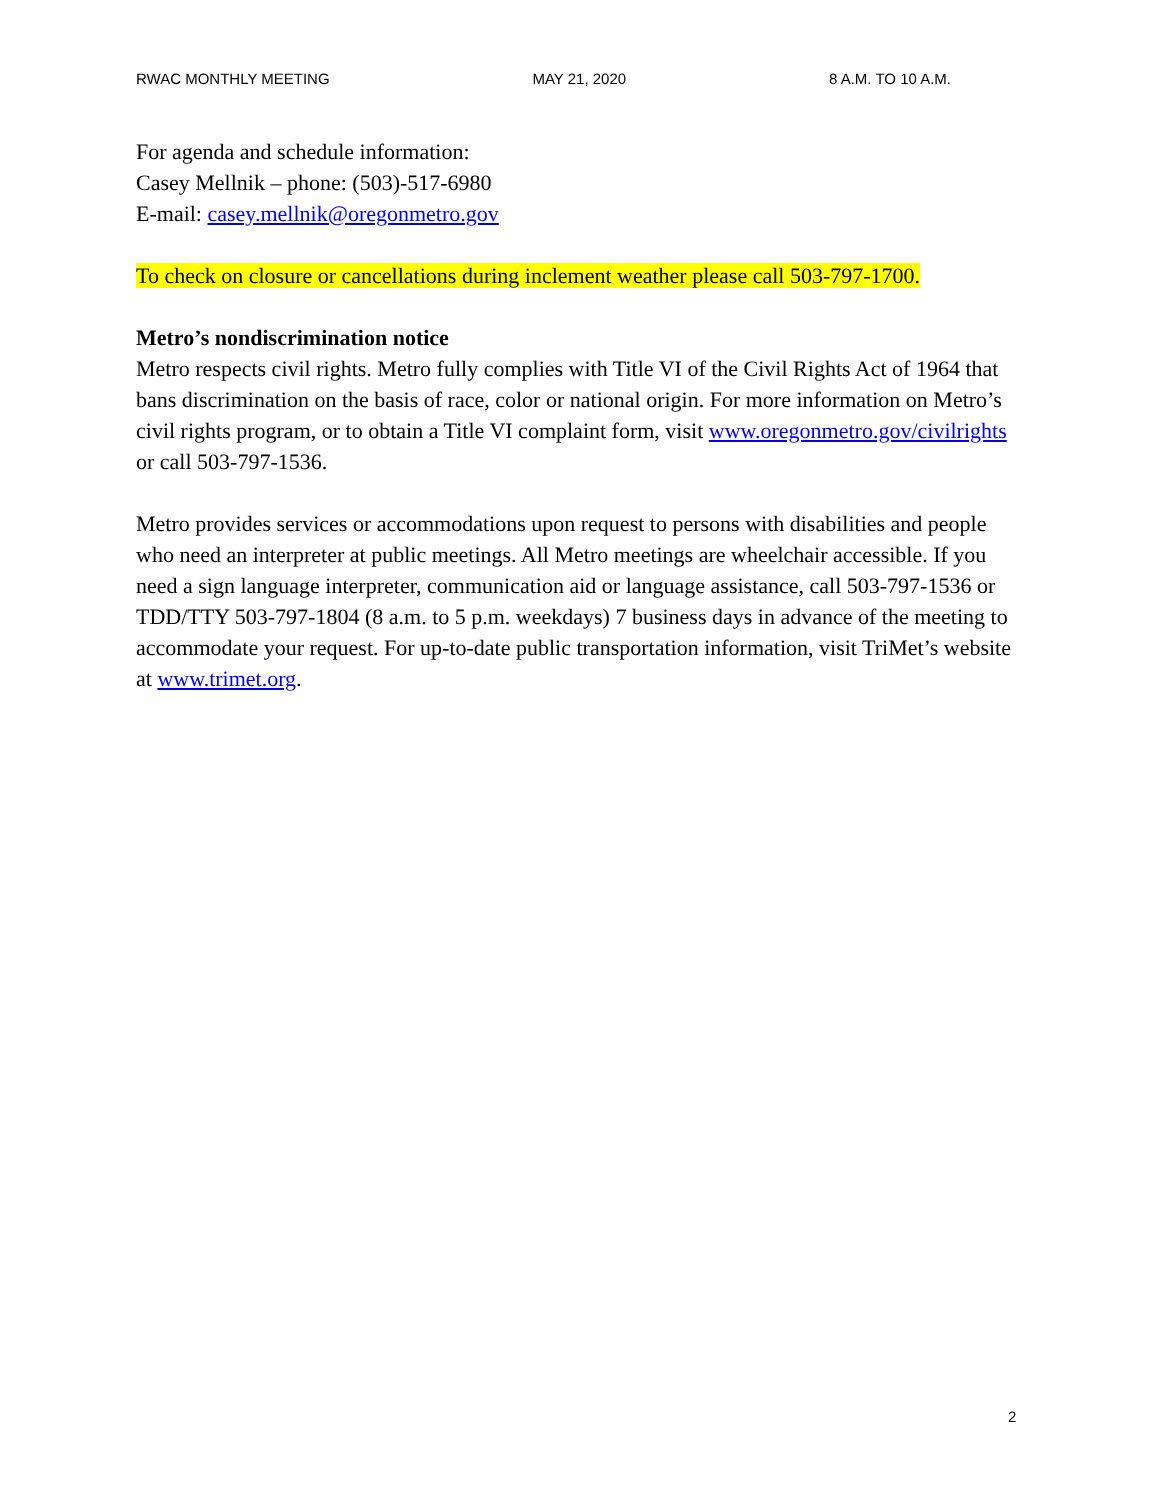RWAC MONTHLY MEETING MAY 21, 2020 8 A.M. TO 10 A.M.
For agenda and schedule information:
Casey Mellnik – phone: (503)-517-6980
E-mail: casey.mellnik@oregonmetro.gov
To check on closure or cancellations during inclement weather please call 503-797-1700.
Metro’s nondiscrimination notice
Metro respects civil rights. Metro fully complies with Title VI of the Civil Rights Act of 1964 that bans discrimination on the basis of race, color or national origin. For more information on Metro’s civil rights program, or to obtain a Title VI complaint form, visit www.oregonmetro.gov/civilrights or call 503-797-1536.
Metro provides services or accommodations upon request to persons with disabilities and people who need an interpreter at public meetings. All Metro meetings are wheelchair accessible. If you need a sign language interpreter, communication aid or language assistance, call 503-797-1536 or TDD/TTY 503-797-1804 (8 a.m. to 5 p.m. weekdays) 7 business days in advance of the meeting to accommodate your request. For up-to-date public transportation information, visit TriMet’s website at www.trimet.org.
2